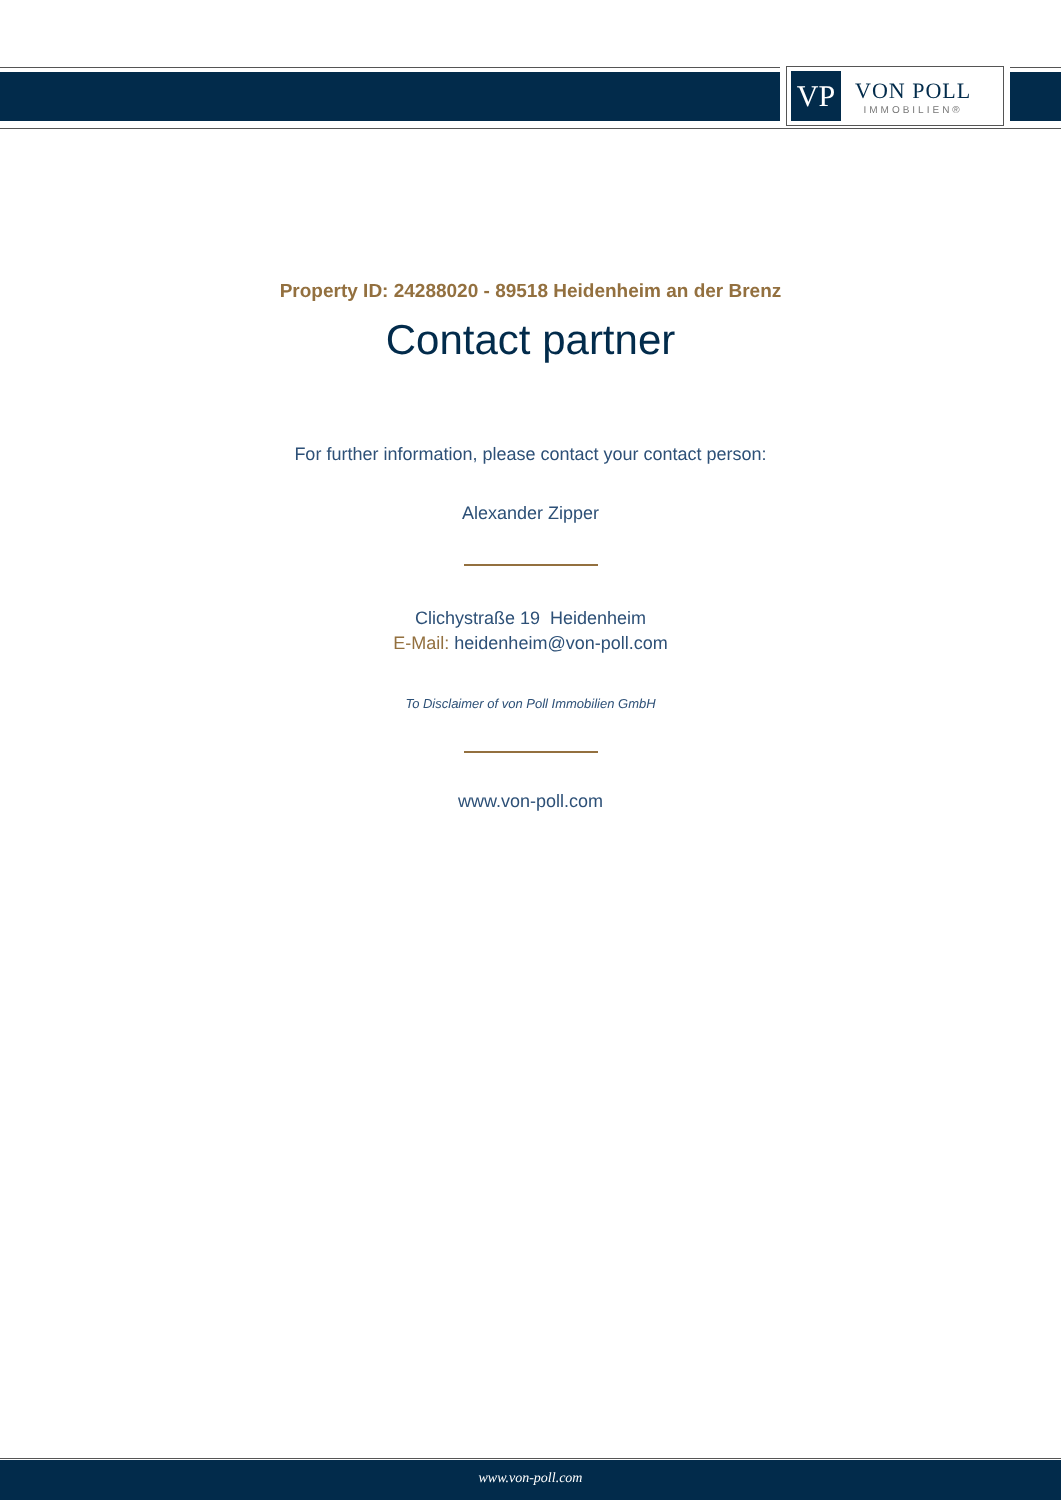VP
VON POLL
IMMOBILIEN®
Property ID: 24288020 - 89518 Heidenheim an der Brenz
Contact partner
For further information, please contact your contact person:
Alexander Zipper
Clichystraße 19 Heidenheim
E-Mail: heidenheim@von-poll.com
To Disclaimer of von Poll Immobilien GmbH
www.von-poll.com
www.von-poll.com